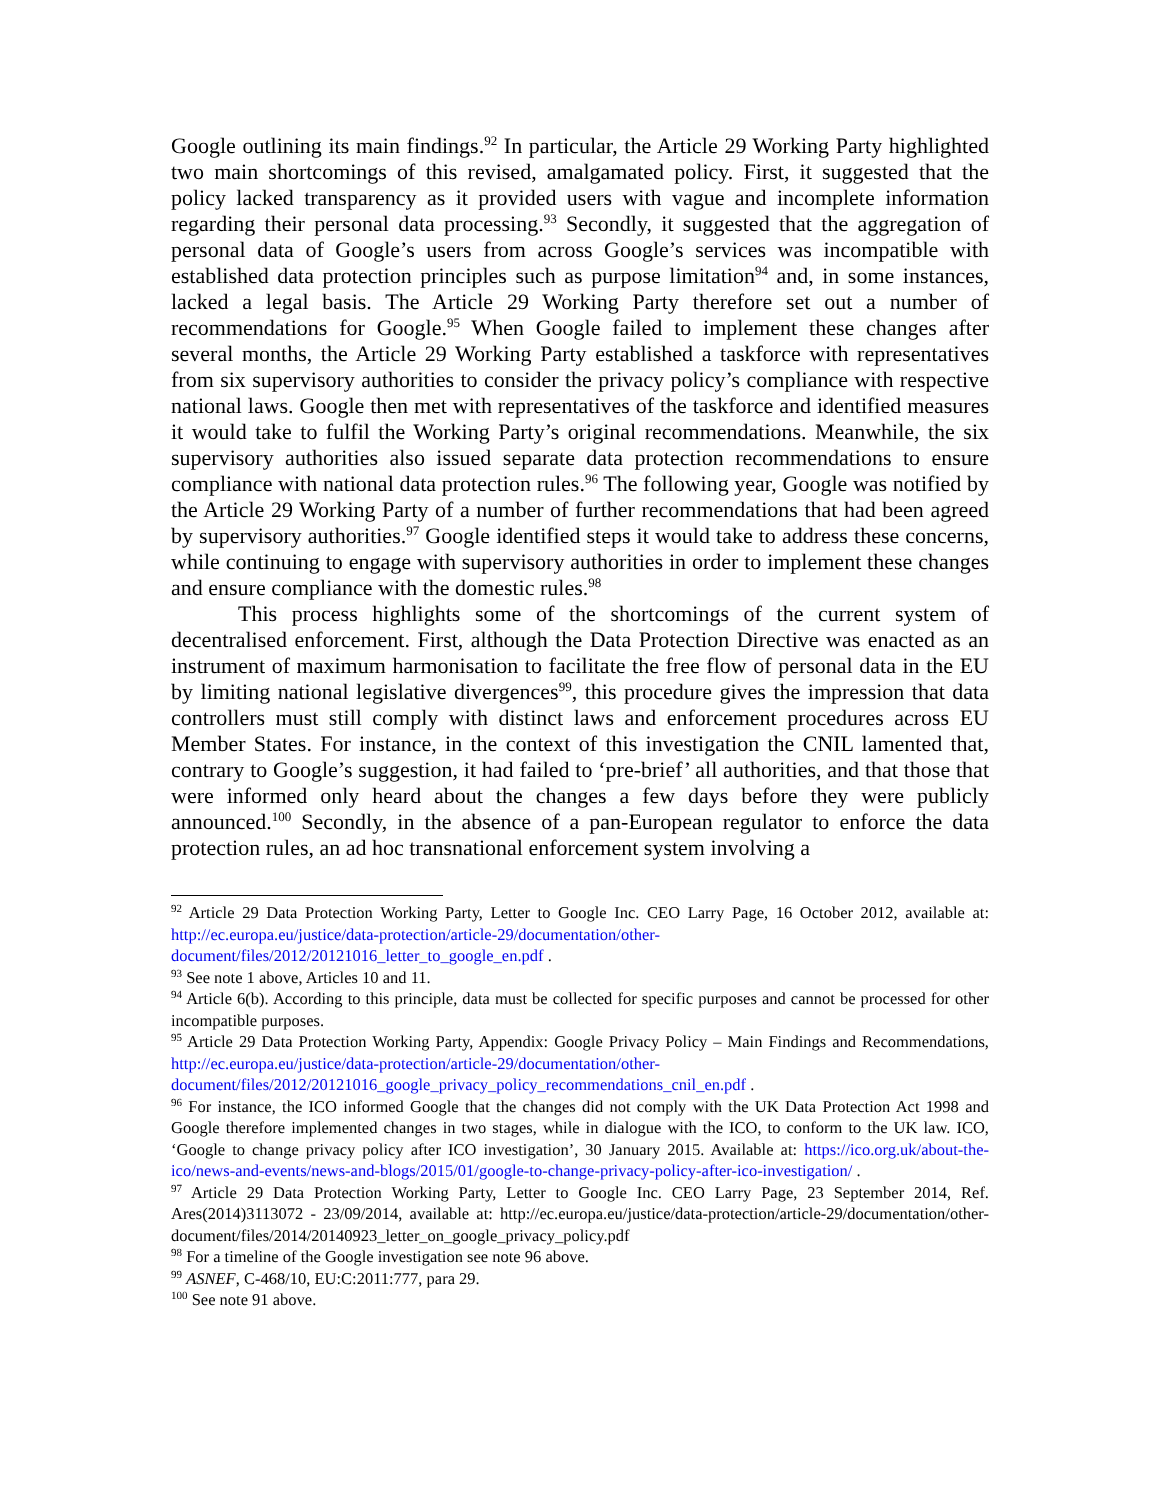Google outlining its main findings.<sup>92</sup> In particular, the Article 29 Working Party highlighted two main shortcomings of this revised, amalgamated policy. First, it suggested that the policy lacked transparency as it provided users with vague and incomplete information regarding their personal data processing.<sup>93</sup> Secondly, it suggested that the aggregation of personal data of Google’s users from across Google’s services was incompatible with established data protection principles such as purpose limitation<sup>94</sup> and, in some instances, lacked a legal basis. The Article 29 Working Party therefore set out a number of recommendations for Google.<sup>95</sup> When Google failed to implement these changes after several months, the Article 29 Working Party established a taskforce with representatives from six supervisory authorities to consider the privacy policy’s compliance with respective national laws. Google then met with representatives of the taskforce and identified measures it would take to fulfil the Working Party’s original recommendations. Meanwhile, the six supervisory authorities also issued separate data protection recommendations to ensure compliance with national data protection rules.<sup>96</sup> The following year, Google was notified by the Article 29 Working Party of a number of further recommendations that had been agreed by supervisory authorities.<sup>97</sup> Google identified steps it would take to address these concerns, while continuing to engage with supervisory authorities in order to implement these changes and ensure compliance with the domestic rules.<sup>98</sup>
This process highlights some of the shortcomings of the current system of decentralised enforcement. First, although the Data Protection Directive was enacted as an instrument of maximum harmonisation to facilitate the free flow of personal data in the EU by limiting national legislative divergences<sup>99</sup>, this procedure gives the impression that data controllers must still comply with distinct laws and enforcement procedures across EU Member States. For instance, in the context of this investigation the CNIL lamented that, contrary to Google’s suggestion, it had failed to ‘pre-brief’ all authorities, and that those that were informed only heard about the changes a few days before they were publicly announced.<sup>100</sup> Secondly, in the absence of a pan-European regulator to enforce the data protection rules, an ad hoc transnational enforcement system involving a
<sup>92</sup> Article 29 Data Protection Working Party, Letter to Google Inc. CEO Larry Page, 16 October 2012, available at: http://ec.europa.eu/justice/data-protection/article-29/documentation/other-document/files/2012/20121016_letter_to_google_en.pdf .
<sup>93</sup> See note 1 above, Articles 10 and 11.
<sup>94</sup> Article 6(b). According to this principle, data must be collected for specific purposes and cannot be processed for other incompatible purposes.
<sup>95</sup> Article 29 Data Protection Working Party, Appendix: Google Privacy Policy – Main Findings and Recommendations, http://ec.europa.eu/justice/data-protection/article-29/documentation/other-document/files/2012/20121016_google_privacy_policy_recommendations_cnil_en.pdf .
<sup>96</sup> For instance, the ICO informed Google that the changes did not comply with the UK Data Protection Act 1998 and Google therefore implemented changes in two stages, while in dialogue with the ICO, to conform to the UK law. ICO, ‘Google to change privacy policy after ICO investigation’, 30 January 2015. Available at: https://ico.org.uk/about-the-ico/news-and-events/news-and-blogs/2015/01/google-to-change-privacy-policy-after-ico-investigation/ .
<sup>97</sup> Article 29 Data Protection Working Party, Letter to Google Inc. CEO Larry Page, 23 September 2014, Ref. Ares(2014)3113072 - 23/09/2014, available at: http://ec.europa.eu/justice/data-protection/article-29/documentation/other-document/files/2014/20140923_letter_on_google_privacy_policy.pdf
<sup>98</sup> For a timeline of the Google investigation see note 96 above.
<sup>99</sup> ASNEF, C-468/10, EU:C:2011:777, para 29.
<sup>100</sup> See note 91 above.